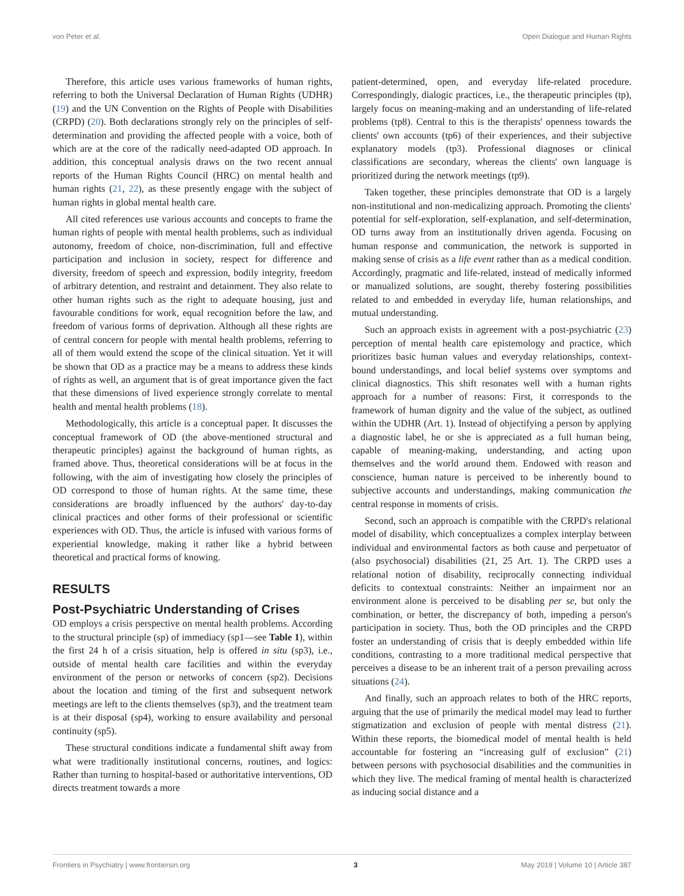von Peter et al. Open Dialogue and Human Rights
Therefore, this article uses various frameworks of human rights, referring to both the Universal Declaration of Human Rights (UDHR) (19) and the UN Convention on the Rights of People with Disabilities (CRPD) (20). Both declarations strongly rely on the principles of self-determination and providing the affected people with a voice, both of which are at the core of the radically need-adapted OD approach. In addition, this conceptual analysis draws on the two recent annual reports of the Human Rights Council (HRC) on mental health and human rights (21, 22), as these presently engage with the subject of human rights in global mental health care.
All cited references use various accounts and concepts to frame the human rights of people with mental health problems, such as individual autonomy, freedom of choice, non-discrimination, full and effective participation and inclusion in society, respect for difference and diversity, freedom of speech and expression, bodily integrity, freedom of arbitrary detention, and restraint and detainment. They also relate to other human rights such as the right to adequate housing, just and favourable conditions for work, equal recognition before the law, and freedom of various forms of deprivation. Although all these rights are of central concern for people with mental health problems, referring to all of them would extend the scope of the clinical situation. Yet it will be shown that OD as a practice may be a means to address these kinds of rights as well, an argument that is of great importance given the fact that these dimensions of lived experience strongly correlate to mental health and mental health problems (18).
Methodologically, this article is a conceptual paper. It discusses the conceptual framework of OD (the above-mentioned structural and therapeutic principles) against the background of human rights, as framed above. Thus, theoretical considerations will be at focus in the following, with the aim of investigating how closely the principles of OD correspond to those of human rights. At the same time, these considerations are broadly influenced by the authors' day-to-day clinical practices and other forms of their professional or scientific experiences with OD. Thus, the article is infused with various forms of experiential knowledge, making it rather like a hybrid between theoretical and practical forms of knowing.
RESULTS
Post-Psychiatric Understanding of Crises
OD employs a crisis perspective on mental health problems. According to the structural principle (sp) of immediacy (sp1—see Table 1), within the first 24 h of a crisis situation, help is offered in situ (sp3), i.e., outside of mental health care facilities and within the everyday environment of the person or networks of concern (sp2). Decisions about the location and timing of the first and subsequent network meetings are left to the clients themselves (sp3), and the treatment team is at their disposal (sp4), working to ensure availability and personal continuity (sp5).
These structural conditions indicate a fundamental shift away from what were traditionally institutional concerns, routines, and logics: Rather than turning to hospital-based or authoritative interventions, OD directs treatment towards a more
patient-determined, open, and everyday life-related procedure. Correspondingly, dialogic practices, i.e., the therapeutic principles (tp), largely focus on meaning-making and an understanding of life-related problems (tp8). Central to this is the therapists' openness towards the clients' own accounts (tp6) of their experiences, and their subjective explanatory models (tp3). Professional diagnoses or clinical classifications are secondary, whereas the clients' own language is prioritized during the network meetings (tp9).
Taken together, these principles demonstrate that OD is a largely non-institutional and non-medicalizing approach. Promoting the clients' potential for self-exploration, self-explanation, and self-determination, OD turns away from an institutionally driven agenda. Focusing on human response and communication, the network is supported in making sense of crisis as a life event rather than as a medical condition. Accordingly, pragmatic and life-related, instead of medically informed or manualized solutions, are sought, thereby fostering possibilities related to and embedded in everyday life, human relationships, and mutual understanding.
Such an approach exists in agreement with a post-psychiatric (23) perception of mental health care epistemology and practice, which prioritizes basic human values and everyday relationships, context-bound understandings, and local belief systems over symptoms and clinical diagnostics. This shift resonates well with a human rights approach for a number of reasons: First, it corresponds to the framework of human dignity and the value of the subject, as outlined within the UDHR (Art. 1). Instead of objectifying a person by applying a diagnostic label, he or she is appreciated as a full human being, capable of meaning-making, understanding, and acting upon themselves and the world around them. Endowed with reason and conscience, human nature is perceived to be inherently bound to subjective accounts and understandings, making communication the central response in moments of crisis.
Second, such an approach is compatible with the CRPD's relational model of disability, which conceptualizes a complex interplay between individual and environmental factors as both cause and perpetuator of (also psychosocial) disabilities (21, 25 Art. 1). The CRPD uses a relational notion of disability, reciprocally connecting individual deficits to contextual constraints: Neither an impairment nor an environment alone is perceived to be disabling per se, but only the combination, or better, the discrepancy of both, impeding a person's participation in society. Thus, both the OD principles and the CRPD foster an understanding of crisis that is deeply embedded within life conditions, contrasting to a more traditional medical perspective that perceives a disease to be an inherent trait of a person prevailing across situations (24).
And finally, such an approach relates to both of the HRC reports, arguing that the use of primarily the medical model may lead to further stigmatization and exclusion of people with mental distress (21). Within these reports, the biomedical model of mental health is held accountable for fostering an “increasing gulf of exclusion” (21) between persons with psychosocial disabilities and the communities in which they live. The medical framing of mental health is characterized as inducing social distance and a
Frontiers in Psychiatry | www.frontiersin.org 3 May 2019 | Volume 10 | Article 387